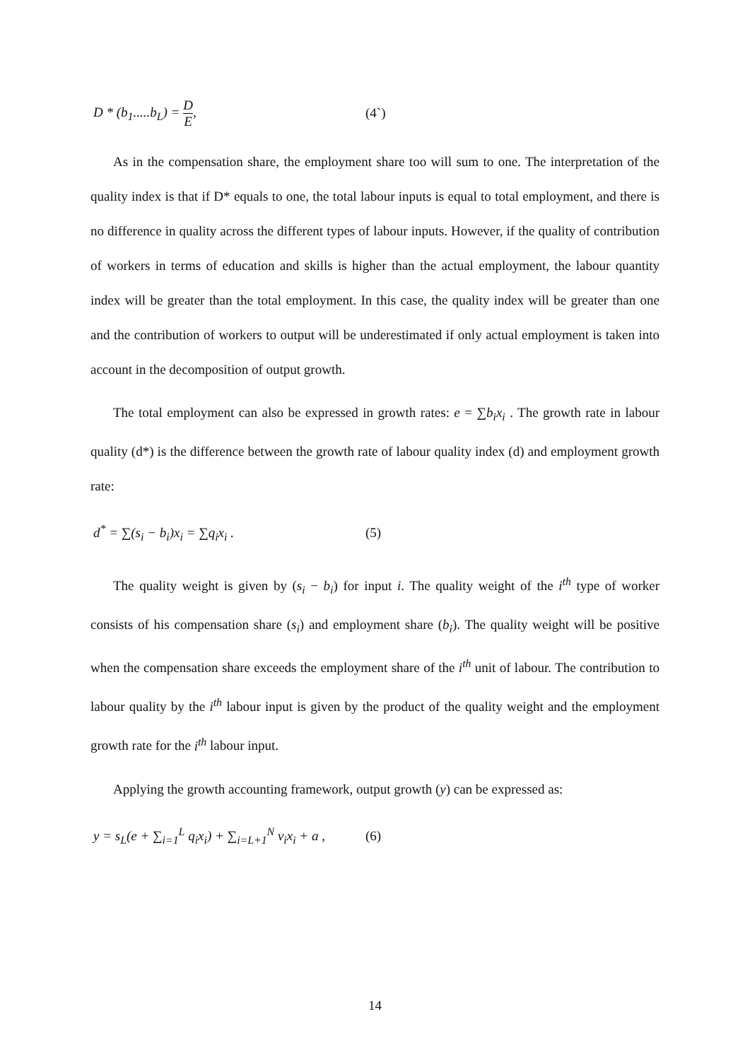D * (b<sub>1</sub>.....b<sub>L</sub>) = D E, (4`)
As in the compensation share, the employment share too will sum to one. The interpretation of the quality index is that if D* equals to one, the total labour inputs is equal to total employment, and there is no difference in quality across the different types of labour inputs. However, if the quality of contribution of workers in terms of education and skills is higher than the actual employment, the labour quantity index will be greater than the total employment. In this case, the quality index will be greater than one and the contribution of workers to output will be underestimated if only actual employment is taken into account in the decomposition of output growth.
The total employment can also be expressed in growth rates: e = ∑b<sub>i</sub>x<sub>i</sub> . The growth rate in labour quality (d*) is the difference between the growth rate of labour quality index (d) and employment growth rate:
d<sup>*</sup> = ∑(s<sub>i</sub> − b<sub>i</sub>)x<sub>i</sub> = ∑q<sub>i</sub>x<sub>i</sub> . (5)
The quality weight is given by (s<sub>i</sub> − b<sub>i</sub>) for input i. The quality weight of the i<sup>th</sup> type of worker consists of his compensation share (s<sub>i</sub>) and employment share (b<sub>i</sub>). The quality weight will be positive when the compensation share exceeds the employment share of the i<sup>th</sup> unit of labour. The contribution to labour quality by the i<sup>th</sup> labour input is given by the product of the quality weight and the employment growth rate for the i<sup>th</sup> labour input.
Applying the growth accounting framework, output growth (y) can be expressed as:
y = s<sub>L</sub>(e + ∑<sub>i=1</sub><sup>L</sup> q<sub>i</sub>x<sub>i</sub>) + ∑<sub>i=L+1</sub><sup>N</sup> v<sub>i</sub>x<sub>i</sub> + a ,
(6)
14